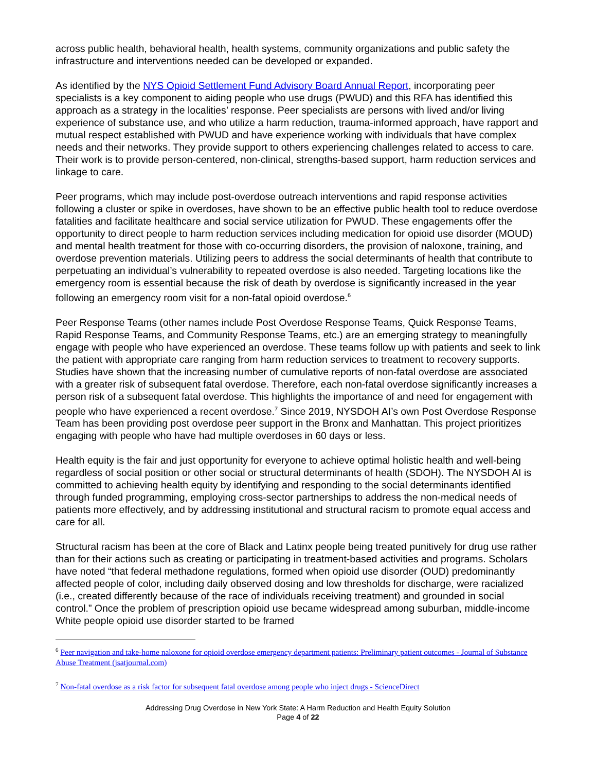across public health, behavioral health, health systems, community organizations and public safety the infrastructure and interventions needed can be developed or expanded.
As identified by the NYS Opioid Settlement Fund Advisory Board Annual Report, incorporating peer specialists is a key component to aiding people who use drugs (PWUD) and this RFA has identified this approach as a strategy in the localities’ response. Peer specialists are persons with lived and/or living experience of substance use, and who utilize a harm reduction, trauma-informed approach, have rapport and mutual respect established with PWUD and have experience working with individuals that have complex needs and their networks. They provide support to others experiencing challenges related to access to care. Their work is to provide person-centered, non-clinical, strengths-based support, harm reduction services and linkage to care.
Peer programs, which may include post-overdose outreach interventions and rapid response activities following a cluster or spike in overdoses, have shown to be an effective public health tool to reduce overdose fatalities and facilitate healthcare and social service utilization for PWUD. These engagements offer the opportunity to direct people to harm reduction services including medication for opioid use disorder (MOUD) and mental health treatment for those with co-occurring disorders, the provision of naloxone, training, and overdose prevention materials. Utilizing peers to address the social determinants of health that contribute to perpetuating an individual’s vulnerability to repeated overdose is also needed. Targeting locations like the emergency room is essential because the risk of death by overdose is significantly increased in the year following an emergency room visit for a non-fatal opioid overdose.<sup>6</sup>
Peer Response Teams (other names include Post Overdose Response Teams, Quick Response Teams, Rapid Response Teams, and Community Response Teams, etc.) are an emerging strategy to meaningfully engage with people who have experienced an overdose. These teams follow up with patients and seek to link the patient with appropriate care ranging from harm reduction services to treatment to recovery supports. Studies have shown that the increasing number of cumulative reports of non-fatal overdose are associated with a greater risk of subsequent fatal overdose. Therefore, each non-fatal overdose significantly increases a person risk of a subsequent fatal overdose. This highlights the importance of and need for engagement with people who have experienced a recent overdose.<sup>7</sup> Since 2019, NYSDOH AI’s own Post Overdose Response Team has been providing post overdose peer support in the Bronx and Manhattan. This project prioritizes engaging with people who have had multiple overdoses in 60 days or less.
Health equity is the fair and just opportunity for everyone to achieve optimal holistic health and well-being regardless of social position or other social or structural determinants of health (SDOH). The NYSDOH AI is committed to achieving health equity by identifying and responding to the social determinants identified through funded programming, employing cross-sector partnerships to address the non-medical needs of patients more effectively, and by addressing institutional and structural racism to promote equal access and care for all.
Structural racism has been at the core of Black and Latinx people being treated punitively for drug use rather than for their actions such as creating or participating in treatment-based activities and programs. Scholars have noted “that federal methadone regulations, formed when opioid use disorder (OUD) predominantly affected people of color, including daily observed dosing and low thresholds for discharge, were racialized (i.e., created differently because of the race of individuals receiving treatment) and grounded in social control.” Once the problem of prescription opioid use became widespread among suburban, middle-income White people opioid use disorder started to be framed
<sup>6</sup> Peer navigation and take-home naloxone for opioid overdose emergency department patients: Preliminary patient outcomes - Journal of Substance Abuse Treatment (jsatjournal.com)
<sup>7</sup> Non-fatal overdose as a risk factor for subsequent fatal overdose among people who inject drugs - ScienceDirect
Addressing Drug Overdose in New York State: A Harm Reduction and Health Equity Solution
Page 4 of 22